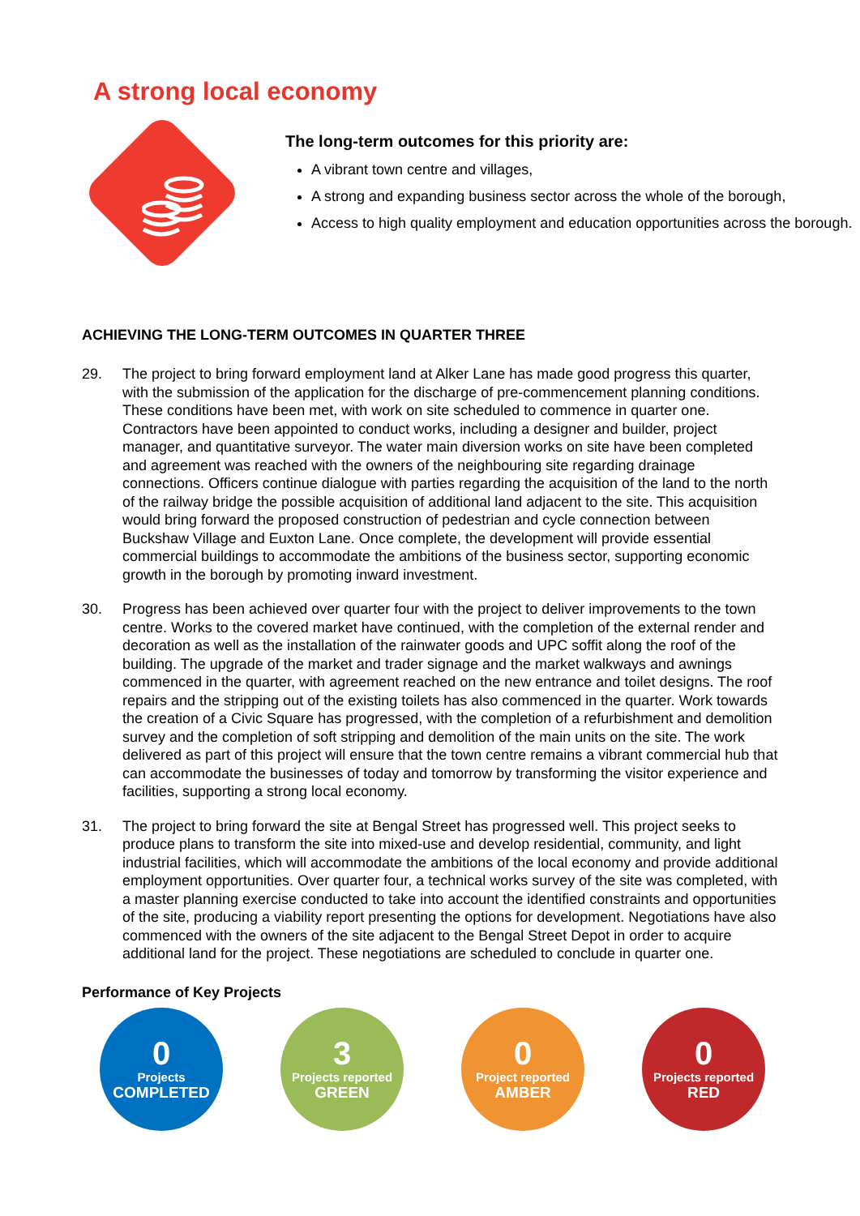A strong local economy
The long-term outcomes for this priority are:
A vibrant town centre and villages,
A strong and expanding business sector across the whole of the borough,
Access to high quality employment and education opportunities across the borough.
ACHIEVING THE LONG-TERM OUTCOMES IN QUARTER THREE
29. The project to bring forward employment land at Alker Lane has made good progress this quarter, with the submission of the application for the discharge of pre-commencement planning conditions. These conditions have been met, with work on site scheduled to commence in quarter one. Contractors have been appointed to conduct works, including a designer and builder, project manager, and quantitative surveyor. The water main diversion works on site have been completed and agreement was reached with the owners of the neighbouring site regarding drainage connections. Officers continue dialogue with parties regarding the acquisition of the land to the north of the railway bridge the possible acquisition of additional land adjacent to the site. This acquisition would bring forward the proposed construction of pedestrian and cycle connection between Buckshaw Village and Euxton Lane. Once complete, the development will provide essential commercial buildings to accommodate the ambitions of the business sector, supporting economic growth in the borough by promoting inward investment.
30. Progress has been achieved over quarter four with the project to deliver improvements to the town centre. Works to the covered market have continued, with the completion of the external render and decoration as well as the installation of the rainwater goods and UPC soffit along the roof of the building. The upgrade of the market and trader signage and the market walkways and awnings commenced in the quarter, with agreement reached on the new entrance and toilet designs. The roof repairs and the stripping out of the existing toilets has also commenced in the quarter. Work towards the creation of a Civic Square has progressed, with the completion of a refurbishment and demolition survey and the completion of soft stripping and demolition of the main units on the site. The work delivered as part of this project will ensure that the town centre remains a vibrant commercial hub that can accommodate the businesses of today and tomorrow by transforming the visitor experience and facilities, supporting a strong local economy.
31. The project to bring forward the site at Bengal Street has progressed well. This project seeks to produce plans to transform the site into mixed-use and develop residential, community, and light industrial facilities, which will accommodate the ambitions of the local economy and provide additional employment opportunities. Over quarter four, a technical works survey of the site was completed, with a master planning exercise conducted to take into account the identified constraints and opportunities of the site, producing a viability report presenting the options for development. Negotiations have also commenced with the owners of the site adjacent to the Bengal Street Depot in order to acquire additional land for the project. These negotiations are scheduled to conclude in quarter one.
Performance of Key Projects
0
Projects
COMPLETED
3
Projects reported
GREEN
0
Project reported
AMBER
0
Projects reported
RED